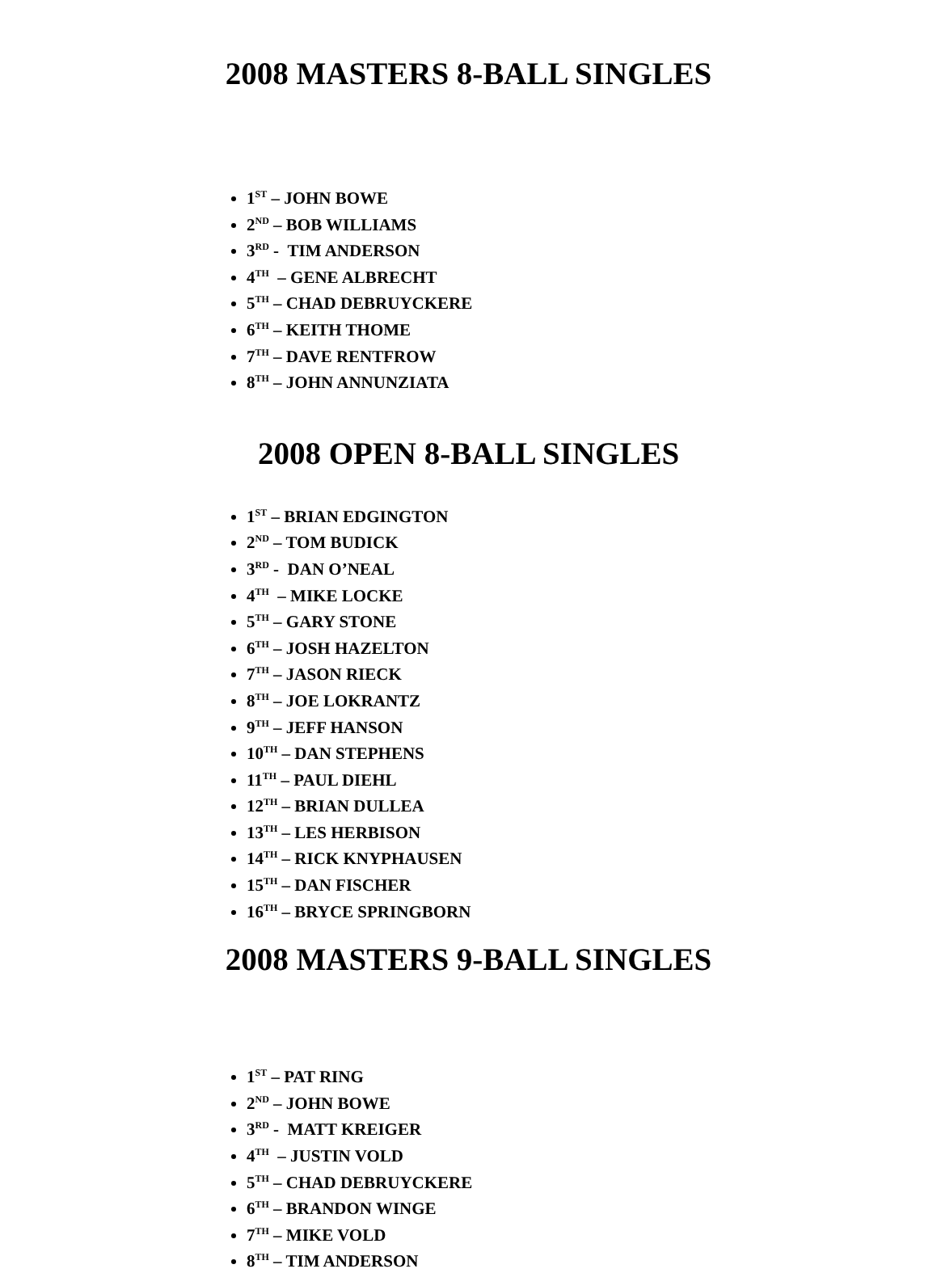2008 MASTERS 8-BALL SINGLES
1<sup>ST</sup> – JOHN BOWE
2<sup>ND</sup> – BOB WILLIAMS
3<sup>RD</sup> - TIM ANDERSON
4<sup>TH</sup> – GENE ALBRECHT
5<sup>TH</sup> – CHAD DEBRUYCKERE
6<sup>TH</sup> – KEITH THOME
7<sup>TH</sup> – DAVE RENTFROW
8<sup>TH</sup> – JOHN ANNUNZIATA
2008 OPEN 8-BALL SINGLES
1<sup>ST</sup> – BRIAN EDGINGTON
2<sup>ND</sup> – TOM BUDICK
3<sup>RD</sup> - DAN O’NEAL
4<sup>TH</sup> – MIKE LOCKE
5<sup>TH</sup> – GARY STONE
6<sup>TH</sup> – JOSH HAZELTON
7<sup>TH</sup> – JASON RIECK
8<sup>TH</sup> – JOE LOKRANTZ
9<sup>TH</sup> – JEFF HANSON
10<sup>TH</sup> – DAN STEPHENS
11<sup>TH</sup> – PAUL DIEHL
12<sup>TH</sup> – BRIAN DULLEA
13<sup>TH</sup> – LES HERBISON
14<sup>TH</sup> – RICK KNYPHAUSEN
15<sup>TH</sup> – DAN FISCHER
16<sup>TH</sup> – BRYCE SPRINGBORN
2008 MASTERS 9-BALL SINGLES
1<sup>ST</sup> – PAT RING
2<sup>ND</sup> – JOHN BOWE
3<sup>RD</sup> - MATT KREIGER
4<sup>TH</sup> – JUSTIN VOLD
5<sup>TH</sup> – CHAD DEBRUYCKERE
6<sup>TH</sup> – BRANDON WINGE
7<sup>TH</sup> – MIKE VOLD
8<sup>TH</sup> – TIM ANDERSON